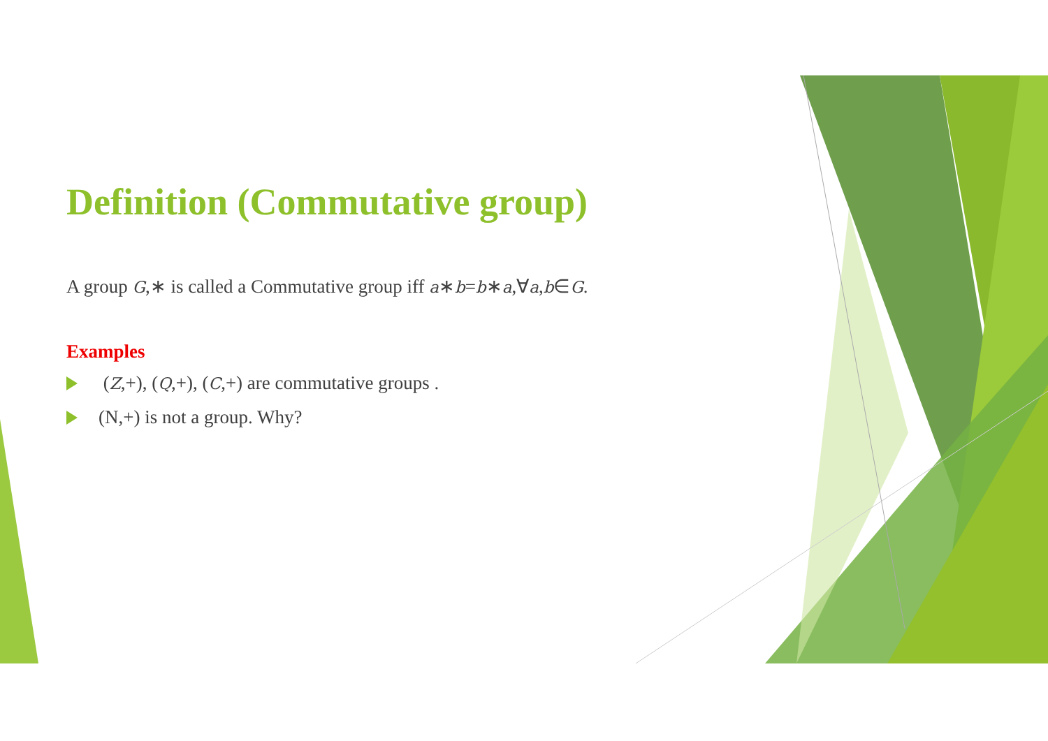Definition (Commutative group)
A group G,∗ is called a Commutative group iff a∗b=b∗a,∀a,b∈G.
Examples
(Z,+), (Q,+), (C,+) are commutative groups .
(N,+) is not a group. Why?